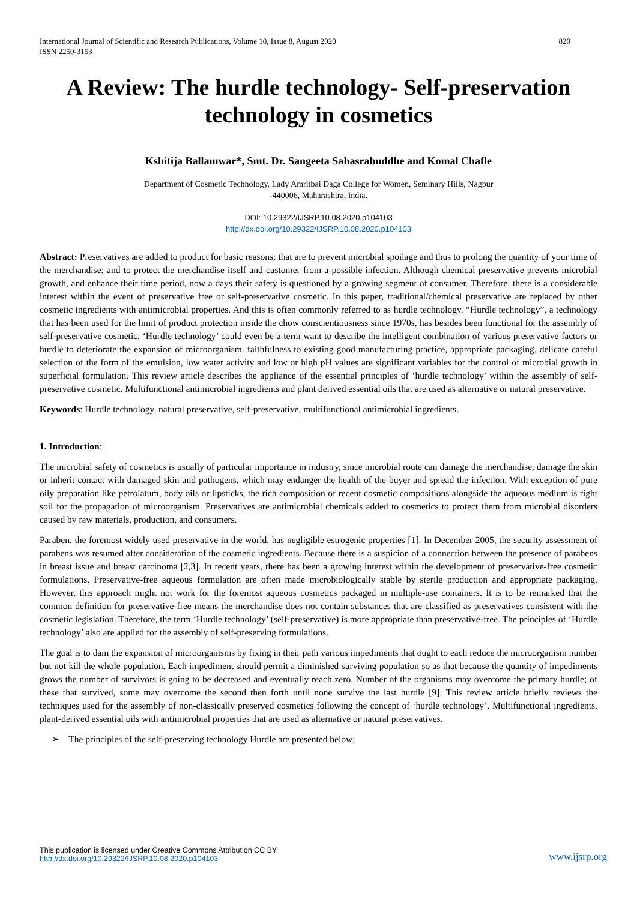International Journal of Scientific and Research Publications, Volume 10, Issue 8, August 2020
ISSN 2250-3153
820
A Review: The hurdle technology- Self-preservation technology in cosmetics
Kshitija Ballamwar*, Smt. Dr. Sangeeta Sahasrabuddhe and Komal Chafle
Department of Cosmetic Technology, Lady Amritbai Daga College for Women, Seminary Hills, Nagpur -440006, Maharashtra, India.
DOI: 10.29322/IJSRP.10.08.2020.p104103
http://dx.doi.org/10.29322/IJSRP.10.08.2020.p104103
Abstract: Preservatives are added to product for basic reasons; that are to prevent microbial spoilage and thus to prolong the quantity of your time of the merchandise; and to protect the merchandise itself and customer from a possible infection. Although chemical preservative prevents microbial growth, and enhance their time period, now a days their safety is questioned by a growing segment of consumer. Therefore, there is a considerable interest within the event of preservative free or self-preservative cosmetic. In this paper, traditional/chemical preservative are replaced by other cosmetic ingredients with antimicrobial properties. And this is often commonly referred to as hurdle technology. “Hurdle technology”, a technology that has been used for the limit of product protection inside the chow conscientiousness since 1970s, has besides been functional for the assembly of self-preservative cosmetic. ‘Hurdle technology’ could even be a term want to describe the intelligent combination of various preservative factors or hurdle to deteriorate the expansion of microorganism. faithfulness to existing good manufacturing practice, appropriate packaging, delicate careful selection of the form of the emulsion, low water activity and low or high pH values are significant variables for the control of microbial growth in superficial formulation. This review article describes the appliance of the essential principles of ‘hurdle technology’ within the assembly of self- preservative cosmetic. Multifunctional antimicrobial ingredients and plant derived essential oils that are used as alternative or natural preservative.
Keywords: Hurdle technology, natural preservative, self-preservative, multifunctional antimicrobial ingredients.
1. Introduction:
The microbial safety of cosmetics is usually of particular importance in industry, since microbial route can damage the merchandise, damage the skin or inherit contact with damaged skin and pathogens, which may endanger the health of the buyer and spread the infection. With exception of pure oily preparation like petrolatum, body oils or lipsticks, the rich composition of recent cosmetic compositions alongside the aqueous medium is right soil for the propagation of microorganism. Preservatives are antimicrobial chemicals added to cosmetics to protect them from microbial disorders caused by raw materials, production, and consumers.
Paraben, the foremost widely used preservative in the world, has negligible estrogenic properties [1]. In December 2005, the security assessment of parabens was resumed after consideration of the cosmetic ingredients. Because there is a suspicion of a connection between the presence of parabens in breast issue and breast carcinoma [2,3]. In recent years, there has been a growing interest within the development of preservative-free cosmetic formulations. Preservative-free aqueous formulation are often made microbiologically stable by sterile production and appropriate packaging. However, this approach might not work for the foremost aqueous cosmetics packaged in multiple-use containers. It is to be remarked that the common definition for preservative-free means the merchandise does not contain substances that are classified as preservatives consistent with the cosmetic legislation. Therefore, the term ‘Hurdle technology’ (self-preservative) is more appropriate than preservative-free. The principles of ‘Hurdle technology’ also are applied for the assembly of self-preserving formulations.
The goal is to dam the expansion of microorganisms by fixing in their path various impediments that ought to each reduce the microorganism number but not kill the whole population. Each impediment should permit a diminished surviving population so as that because the quantity of impediments grows the number of survivors is going to be decreased and eventually reach zero. Number of the organisms may overcome the primary hurdle; of these that survived, some may overcome the second then forth until none survive the last hurdle [9]. This review article briefly reviews the techniques used for the assembly of non-classically preserved cosmetics following the concept of ‘hurdle technology’. Multifunctional ingredients, plant-derived essential oils with antimicrobial properties that are used as alternative or natural preservatives.
➢ The principles of the self-preserving technology Hurdle are presented below;
This publication is licensed under Creative Commons Attribution CC BY.
http://dx.doi.org/10.29322/IJSRP.10.08.2020.p104103
www.ijsrp.org